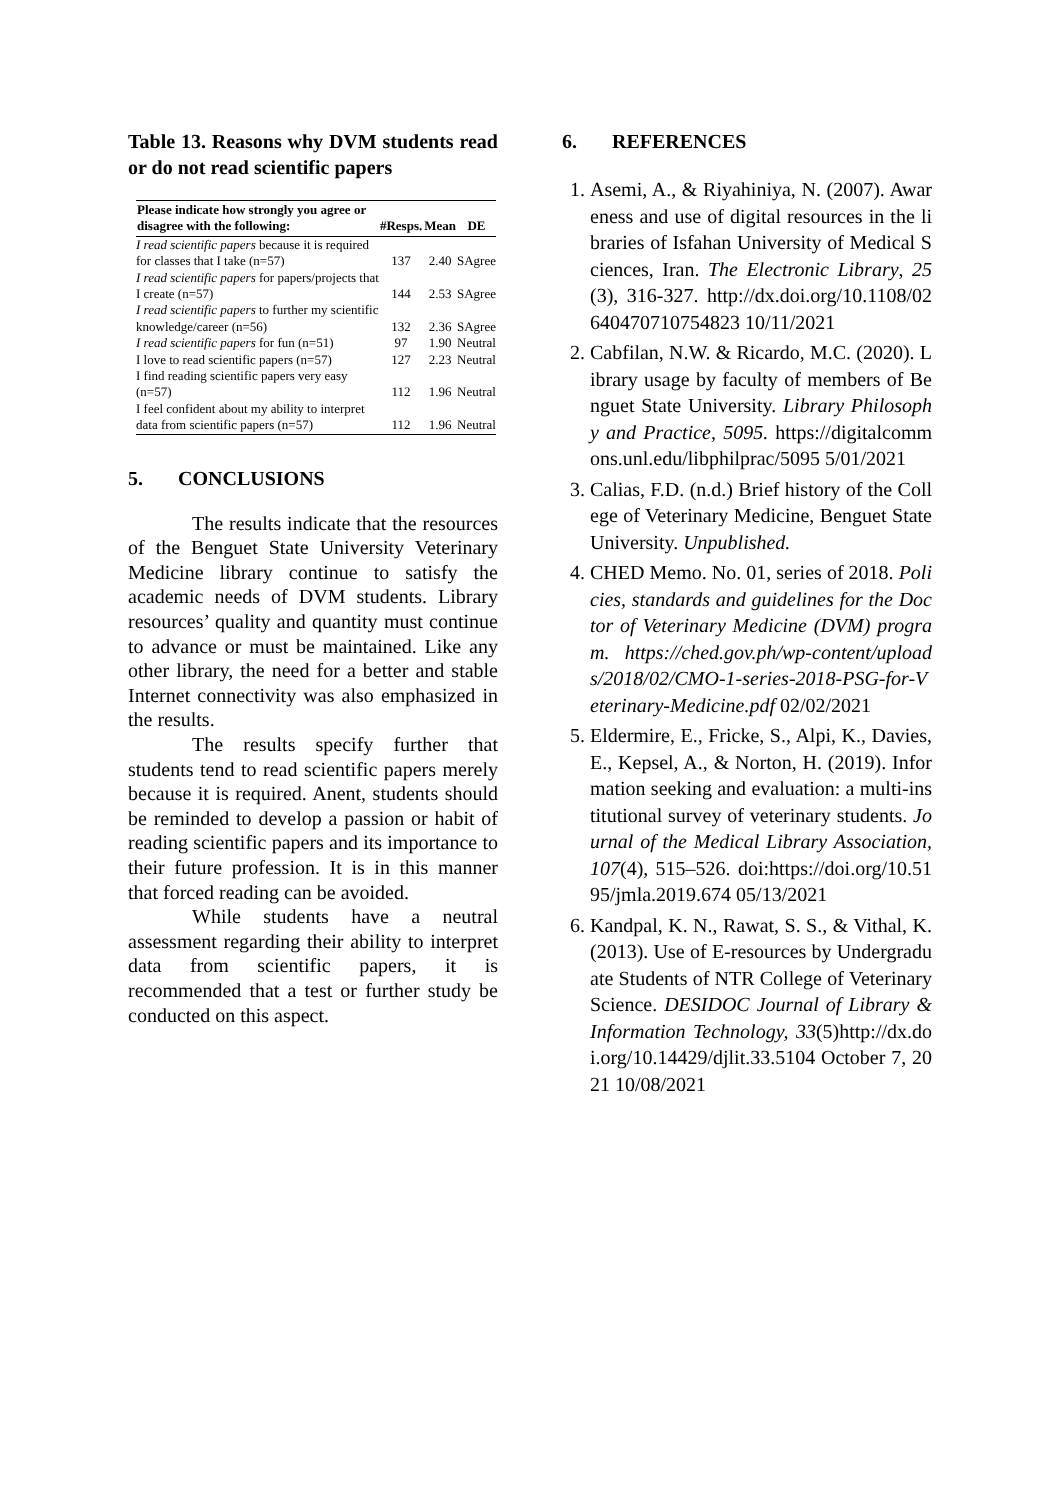Table 13. Reasons why DVM students read or do not read scientific papers
| Please indicate how strongly you agree or disagree with the following: | #Resps. | Mean | DE |
| --- | --- | --- | --- |
| I read scientific papers because it is required for classes that I take (n=57) | 137 | 2.40 | SAgree |
| I read scientific papers for papers/projects that I create (n=57) | 144 | 2.53 | SAgree |
| I read scientific papers to further my scientific knowledge/career (n=56) | 132 | 2.36 | SAgree |
| I read scientific papers for fun (n=51) | 97 | 1.90 | Neutral |
| I love to read scientific papers (n=57) | 127 | 2.23 | Neutral |
| I find reading scientific papers very easy (n=57) | 112 | 1.96 | Neutral |
| I feel confident about my ability to interpret data from scientific papers (n=57) | 112 | 1.96 | Neutral |
5. CONCLUSIONS
The results indicate that the resources of the Benguet State University Veterinary Medicine library continue to satisfy the academic needs of DVM students. Library resources’ quality and quantity must continue to advance or must be maintained. Like any other library, the need for a better and stable Internet connectivity was also emphasized in the results.
The results specify further that students tend to read scientific papers merely because it is required. Anent, students should be reminded to develop a passion or habit of reading scientific papers and its importance to their future profession. It is in this manner that forced reading can be avoided.
While students have a neutral assessment regarding their ability to interpret data from scientific papers, it is recommended that a test or further study be conducted on this aspect.
6. REFERENCES
1. Asemi, A., & Riyahiniya, N. (2007). Awareness and use of digital resources in the libraries of Isfahan University of Medical Sciences, Iran. The Electronic Library, 25(3), 316-327. http://dx.doi.org/10.1108/02640470710754823 10/11/2021
2. Cabfilan, N.W. & Ricardo, M.C. (2020). Library usage by faculty of members of Benguet State University. Library Philosophy and Practice, 5095. https://digitalcommons.unl.edu/libphilprac/5095 5/01/2021
3. Calias, F.D. (n.d.) Brief history of the College of Veterinary Medicine, Benguet State University. Unpublished.
4. CHED Memo. No. 01, series of 2018. Policies, standards and guidelines for the Doctor of Veterinary Medicine (DVM) program. https://ched.gov.ph/wp-content/uploads/2018/02/CMO-1-series-2018-PSG-for-Veterinary-Medicine.pdf 02/02/2021
5. Eldermire, E., Fricke, S., Alpi, K., Davies, E., Kepsel, A., & Norton, H. (2019). Information seeking and evaluation: a multi-institutional survey of veterinary students. Journal of the Medical Library Association, 107(4), 515–526. doi:https://doi.org/10.5195/jmla.2019.674 05/13/2021
6. Kandpal, K. N., Rawat, S. S., & Vithal, K. (2013). Use of E-resources by Undergraduate Students of NTR College of Veterinary Science. DESIDOC Journal of Library & Information Technology, 33(5)http://dx.doi.org/10.14429/djlit.33.5104 October 7, 2021 10/08/2021